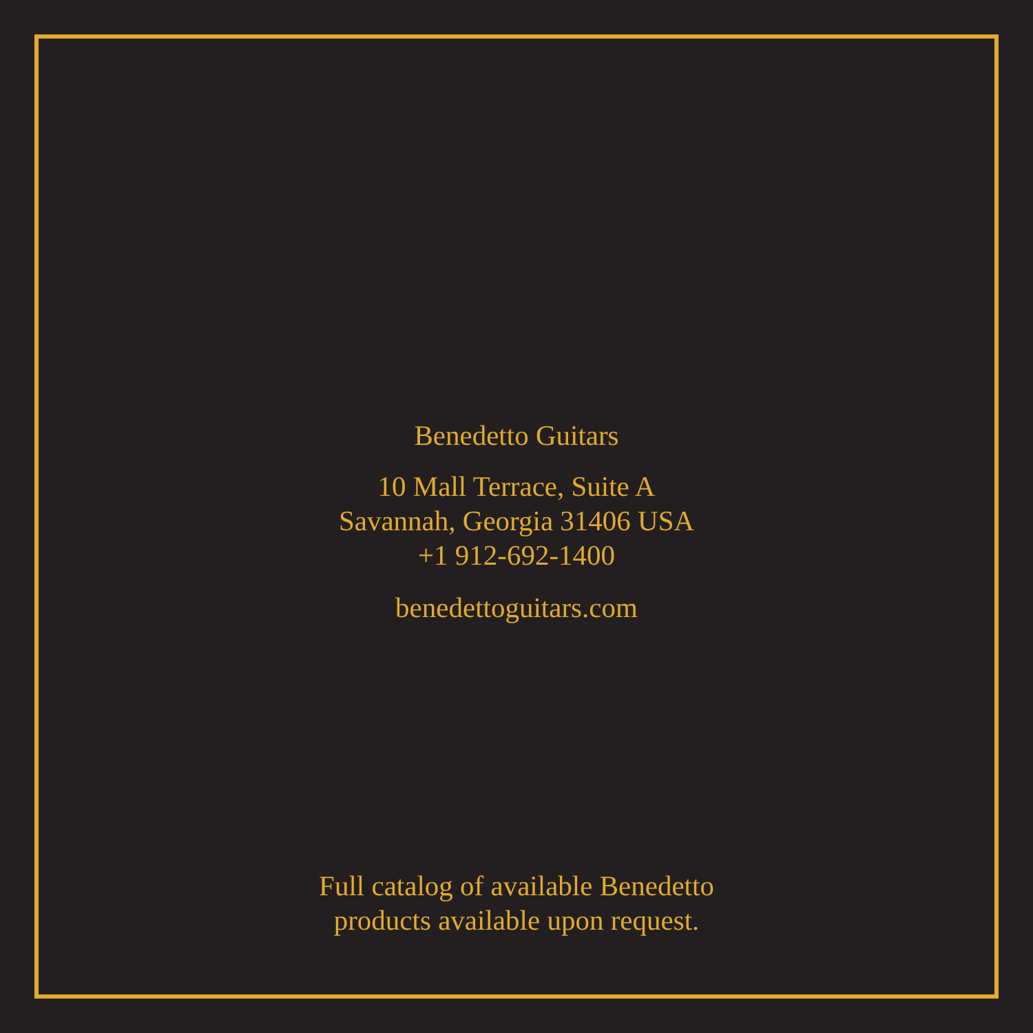Benedetto Guitars
10 Mall Terrace, Suite A
Savannah, Georgia 31406 USA
+1 912-692-1400
benedettoguitars.com
Full catalog of available Benedetto
products available upon request.